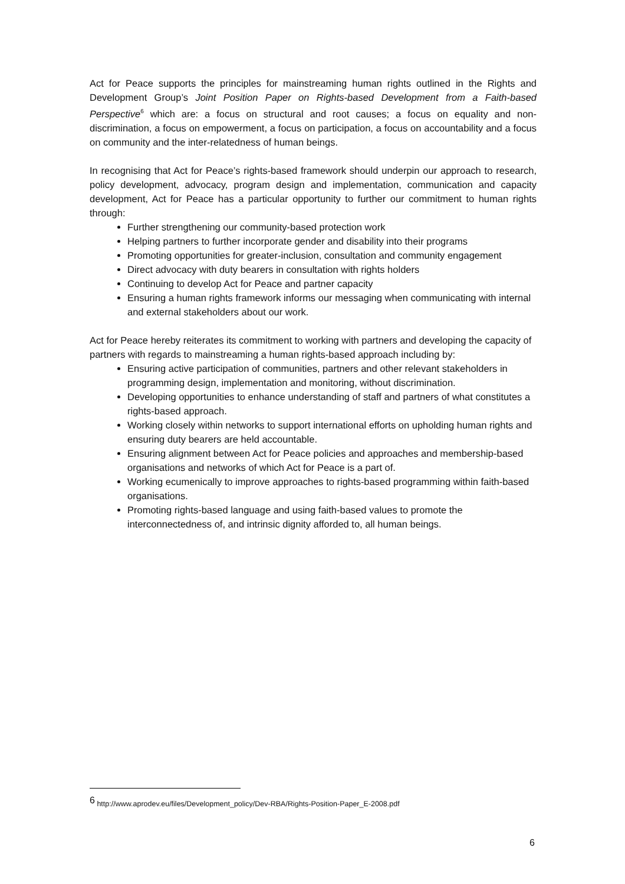Act for Peace supports the principles for mainstreaming human rights outlined in the Rights and Development Group’s Joint Position Paper on Rights-based Development from a Faith-based Perspective<sup>6</sup> which are: a focus on structural and root causes; a focus on equality and non-discrimination, a focus on empowerment, a focus on participation, a focus on accountability and a focus on community and the inter-relatedness of human beings.
In recognising that Act for Peace’s rights-based framework should underpin our approach to research, policy development, advocacy, program design and implementation, communication and capacity development, Act for Peace has a particular opportunity to further our commitment to human rights through:
Further strengthening our community-based protection work
Helping partners to further incorporate gender and disability into their programs
Promoting opportunities for greater-inclusion, consultation and community engagement
Direct advocacy with duty bearers in consultation with rights holders
Continuing to develop Act for Peace and partner capacity
Ensuring a human rights framework informs our messaging when communicating with internal and external stakeholders about our work.
Act for Peace hereby reiterates its commitment to working with partners and developing the capacity of partners with regards to mainstreaming a human rights-based approach including by:
Ensuring active participation of communities, partners and other relevant stakeholders in programming design, implementation and monitoring, without discrimination.
Developing opportunities to enhance understanding of staff and partners of what constitutes a rights-based approach.
Working closely within networks to support international efforts on upholding human rights and ensuring duty bearers are held accountable.
Ensuring alignment between Act for Peace policies and approaches and membership-based organisations and networks of which Act for Peace is a part of.
Working ecumenically to improve approaches to rights-based programming within faith-based organisations.
Promoting rights-based language and using faith-based values to promote the interconnectedness of, and intrinsic dignity afforded to, all human beings.
<sup>6</sup> http://www.aprodev.eu/files/Development_policy/Dev-RBA/Rights-Position-Paper_E-2008.pdf
6